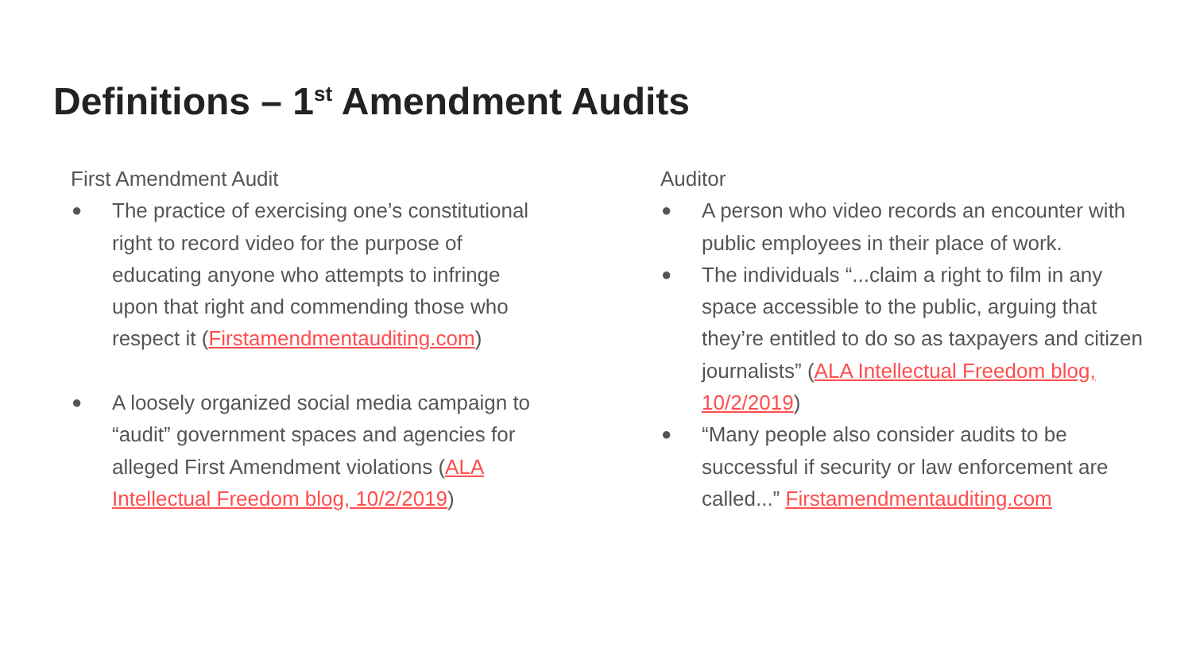Definitions – 1<sup>st</sup> Amendment Audits
First Amendment Audit
● The practice of exercising one’s constitutional right to record video for the purpose of educating anyone who attempts to infringe upon that right and commending those who respect it (Firstamendmentauditing.com)
● A loosely organized social media campaign to “audit” government spaces and agencies for alleged First Amendment violations (ALA Intellectual Freedom blog, 10/2/2019)
Auditor
● A person who video records an encounter with public employees in their place of work.
● The individuals “...claim a right to film in any space accessible to the public, arguing that they’re entitled to do so as taxpayers and citizen journalists” (ALA Intellectual Freedom blog, 10/2/2019)
● “Many people also consider audits to be successful if security or law enforcement are called...” Firstamendmentauditing.com